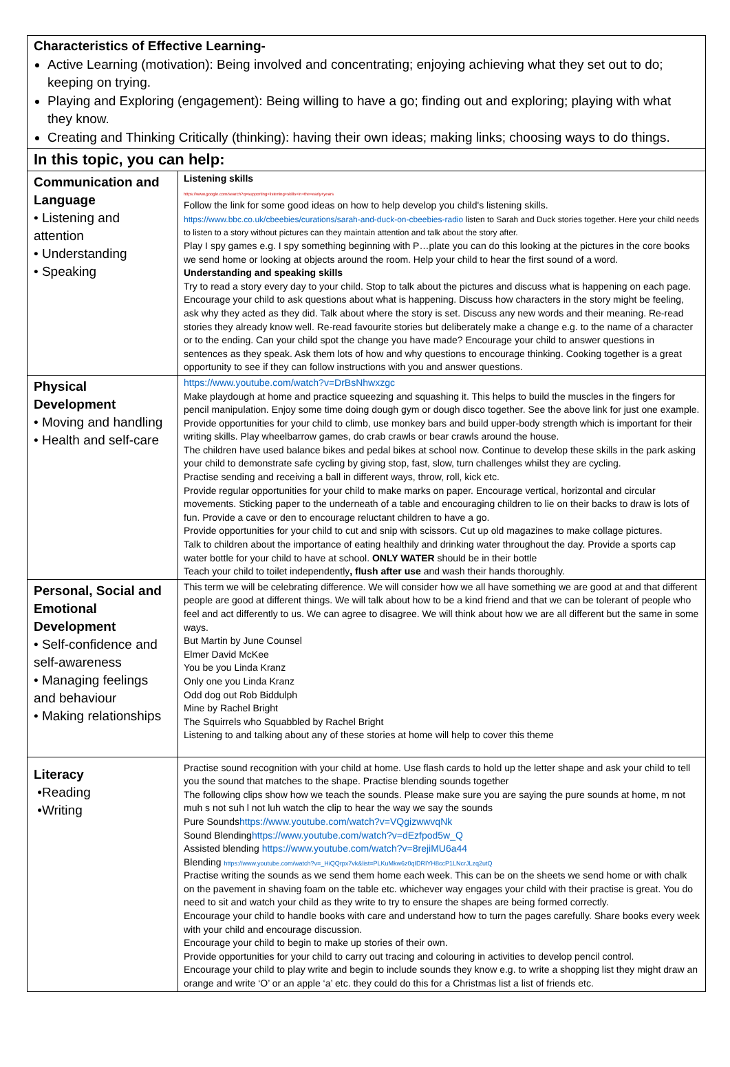Characteristics of Effective Learning-
Active Learning (motivation): Being involved and concentrating; enjoying achieving what they set out to do; keeping on trying.
Playing and Exploring (engagement): Being willing to have a go; finding out and exploring; playing with what they know.
Creating and Thinking Critically (thinking): having their own ideas; making links; choosing ways to do things.
In this topic, you can help:
| Communication and Language • Listening and attention • Understanding • Speaking | Listening skills https://www.google.com/search?q=supporting+listening+skills+in+the+early+years Follow the link for some good ideas on how to help develop you child's listening skills. https://www.bbc.co.uk/cbeebies/curations/sarah-and-duck-on-cbeebies-radio listen to Sarah and Duck stories together. Here your child needs to listen to a story without pictures can they maintain attention and talk about the story after. Play I spy games e.g. I spy something beginning with P…plate you can do this looking at the pictures in the core books we send home or looking at objects around the room. Help your child to hear the first sound of a word. Understanding and speaking skills Try to read a story every day to your child. Stop to talk about the pictures and discuss what is happening on each page. Encourage your child to ask questions about what is happening. Discuss how characters in the story might be feeling, ask why they acted as they did. Talk about where the story is set. Discuss any new words and their meaning. Re-read stories they already know well. Re-read favourite stories but deliberately make a change e.g. to the name of a character or to the ending. Can your child spot the change you have made? Encourage your child to answer questions in sentences as they speak. Ask them lots of how and why questions to encourage thinking. Cooking together is a great opportunity to see if they can follow instructions with you and answer questions. |
| Physical Development • Moving and handling • Health and self-care | https://www.youtube.com/watch?v=DrBsNhwxzgc Make playdough at home and practice squeezing and squashing it. This helps to build the muscles in the fingers for pencil manipulation. Enjoy some time doing dough gym or dough disco together. See the above link for just one example. Provide opportunities for your child to climb, use monkey bars and build upper-body strength which is important for their writing skills. Play wheelbarrow games, do crab crawls or bear crawls around the house. The children have used balance bikes and pedal bikes at school now. Continue to develop these skills in the park asking your child to demonstrate safe cycling by giving stop, fast, slow, turn challenges whilst they are cycling. Practise sending and receiving a ball in different ways, throw, roll, kick etc. Provide regular opportunities for your child to make marks on paper. Encourage vertical, horizontal and circular movements. Sticking paper to the underneath of a table and encouraging children to lie on their backs to draw is lots of fun. Provide a cave or den to encourage reluctant children to have a go. Provide opportunities for your child to cut and snip with scissors. Cut up old magazines to make collage pictures. Talk to children about the importance of eating healthily and drinking water throughout the day. Provide a sports cap water bottle for your child to have at school. ONLY WATER should be in their bottle Teach your child to toilet independently , flush after use and wash their hands thoroughly. |
| Personal, Social and Emotional Development • Self-confidence and self-awareness • Managing feelings and behaviour • Making relationships | This term we will be celebrating difference. We will consider how we all have something we are good at and that different people are good at different things. We will talk about how to be a kind friend and that we can be tolerant of people who feel and act differently to us. We can agree to disagree. We will think about how we are all different but the same in some ways. But Martin by June Counsel Elmer David McKee You be you Linda Kranz Only one you Linda Kranz Odd dog out Rob Biddulph Mine by Rachel Bright The Squirrels who Squabbled by Rachel Bright Listening to and talking about any of these stories at home will help to cover this theme |
| Literacy •Reading •Writing | Practise sound recognition with your child at home. Use flash cards to hold up the letter shape and ask your child to tell you the sound that matches to the shape. Practise blending sounds together The following clips show how we teach the sounds. Please make sure you are saying the pure sounds at home, m not muh s not suh l not luh watch the clip to hear the way we say the sounds Pure Sounds https://www.youtube.com/watch?v=VQgizwwvqNk Sound Blending https://www.youtube.com/watch?v=dEzfpod5w_Q Assisted blending https://www.youtube.com/watch?v=8rejiMU6a44 Blending https://www.youtube.com/watch?v=_HiQQrpx7vk&list=PLKuMkw6z0qIDRIYH8ccP1LNcrJLzq2utQ Practise writing the sounds as we send them home each week. This can be on the sheets we send home or with chalk on the pavement in shaving foam on the table etc. whichever way engages your child with their practise is great. You do need to sit and watch your child as they write to try to ensure the shapes are being formed correctly. Encourage your child to handle books with care and understand how to turn the pages carefully. Share books every week with your child and encourage discussion. Encourage your child to begin to make up stories of their own. Provide opportunities for your child to carry out tracing and colouring in activities to develop pencil control. Encourage your child to play write and begin to include sounds they know e.g. to write a shopping list they might draw an orange and write ‘O’ or an apple ‘a’ etc. they could do this for a Christmas list a list of friends etc. |